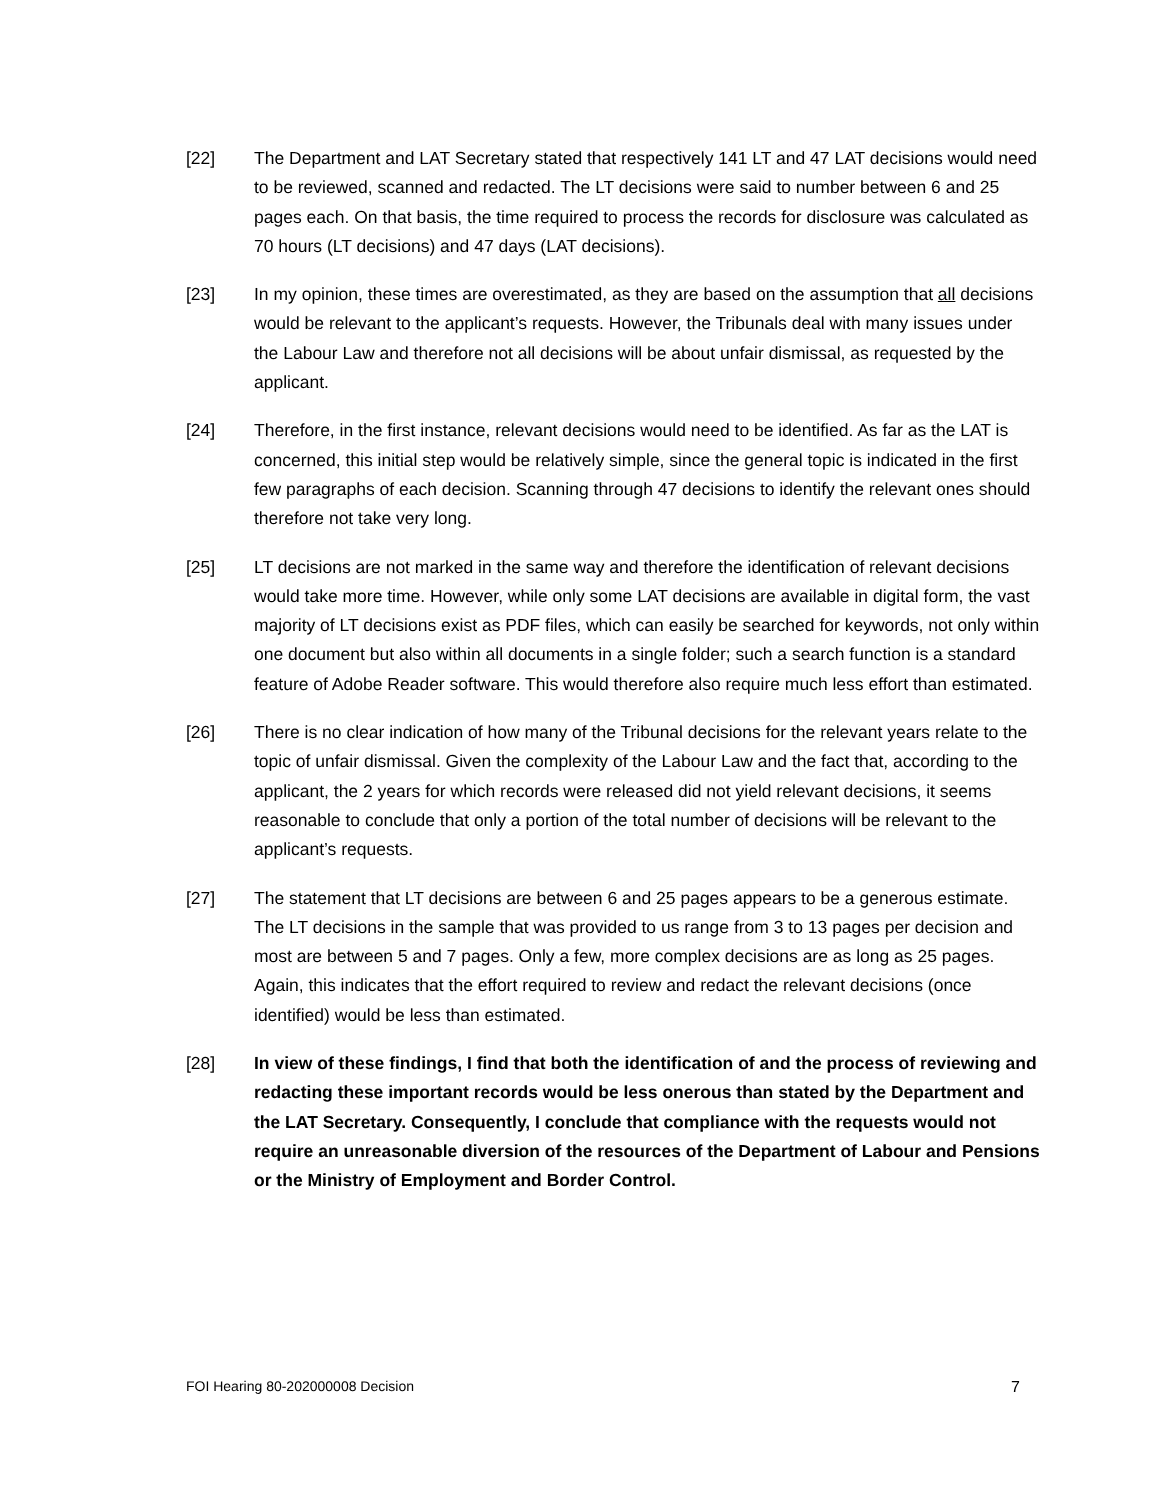[22] The Department and LAT Secretary stated that respectively 141 LT and 47 LAT decisions would need to be reviewed, scanned and redacted. The LT decisions were said to number between 6 and 25 pages each. On that basis, the time required to process the records for disclosure was calculated as 70 hours (LT decisions) and 47 days (LAT decisions).
[23] In my opinion, these times are overestimated, as they are based on the assumption that all decisions would be relevant to the applicant’s requests. However, the Tribunals deal with many issues under the Labour Law and therefore not all decisions will be about unfair dismissal, as requested by the applicant.
[24] Therefore, in the first instance, relevant decisions would need to be identified. As far as the LAT is concerned, this initial step would be relatively simple, since the general topic is indicated in the first few paragraphs of each decision. Scanning through 47 decisions to identify the relevant ones should therefore not take very long.
[25] LT decisions are not marked in the same way and therefore the identification of relevant decisions would take more time. However, while only some LAT decisions are available in digital form, the vast majority of LT decisions exist as PDF files, which can easily be searched for keywords, not only within one document but also within all documents in a single folder; such a search function is a standard feature of Adobe Reader software. This would therefore also require much less effort than estimated.
[26] There is no clear indication of how many of the Tribunal decisions for the relevant years relate to the topic of unfair dismissal. Given the complexity of the Labour Law and the fact that, according to the applicant, the 2 years for which records were released did not yield relevant decisions, it seems reasonable to conclude that only a portion of the total number of decisions will be relevant to the applicant’s requests.
[27] The statement that LT decisions are between 6 and 25 pages appears to be a generous estimate. The LT decisions in the sample that was provided to us range from 3 to 13 pages per decision and most are between 5 and 7 pages. Only a few, more complex decisions are as long as 25 pages. Again, this indicates that the effort required to review and redact the relevant decisions (once identified) would be less than estimated.
[28] In view of these findings, I find that both the identification of and the process of reviewing and redacting these important records would be less onerous than stated by the Department and the LAT Secretary. Consequently, I conclude that compliance with the requests would not require an unreasonable diversion of the resources of the Department of Labour and Pensions or the Ministry of Employment and Border Control.
FOI Hearing 80-202000008 Decision 7